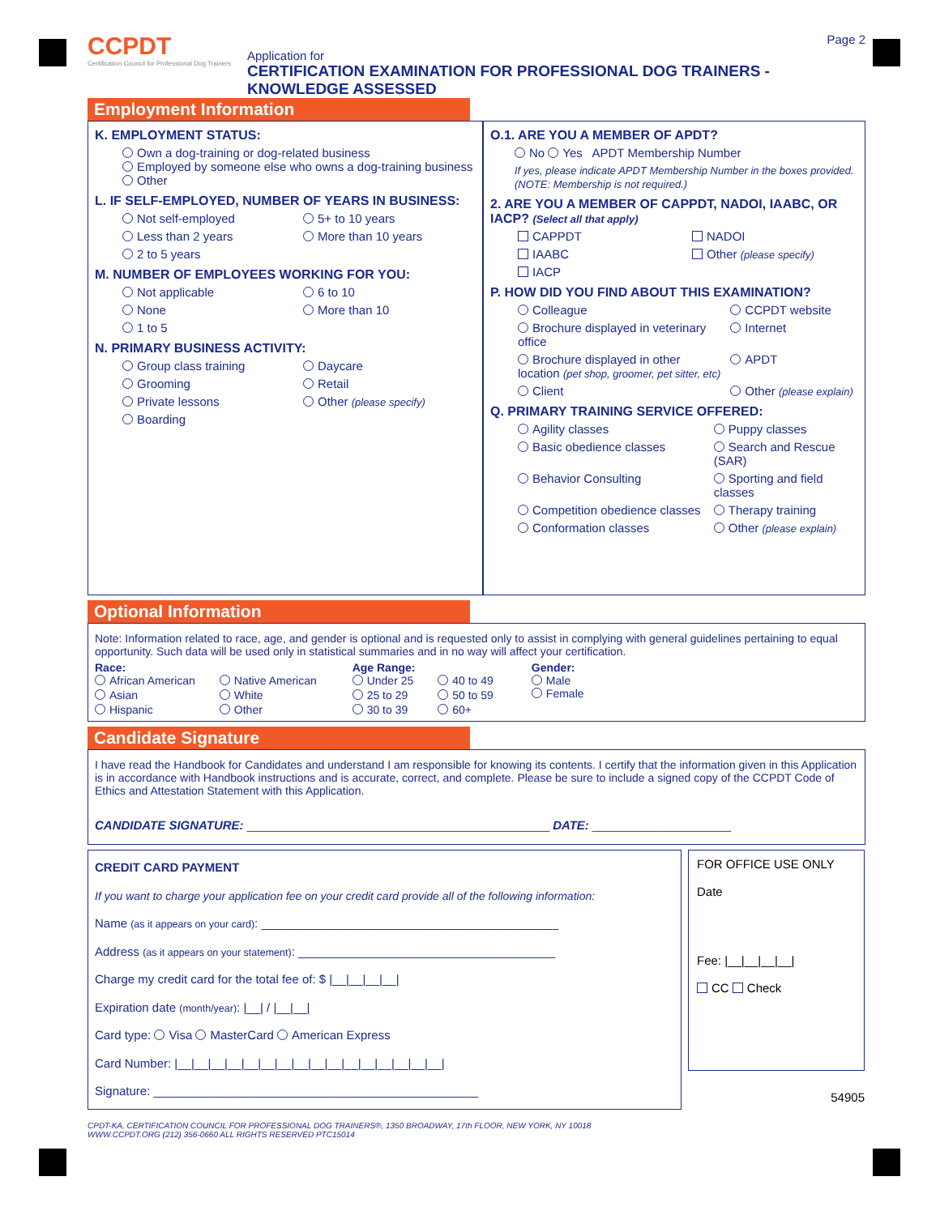CCPDT
Certification Council for Professional Dog Trainers
Application for
CERTIFICATION EXAMINATION FOR PROFESSIONAL DOG TRAINERS - KNOWLEDGE ASSESSED
Page 2
Employment Information
K. EMPLOYMENT STATUS:
Own a dog-training or dog-related business
Employed by someone else who owns a dog-training business
Other
L. IF SELF-EMPLOYED, NUMBER OF YEARS IN BUSINESS:
Not self-employed 5+ to 10 years Less than 2 years More than 10 years 2 to 5 years
M. NUMBER OF EMPLOYEES WORKING FOR YOU:
Not applicable 6 to 10 None More than 10 1 to 5
N. PRIMARY BUSINESS ACTIVITY:
Group class training Daycare Grooming Retail Private lessons Other (please specify) Boarding
O.1. ARE YOU A MEMBER OF APDT?
No Yes APDT Membership Number
If yes, please indicate APDT Membership Number in the boxes provided. (NOTE: Membership is not required.)
2. ARE YOU A MEMBER OF CAPPDT, NADOI, IAABC, OR IACP? (Select all that apply)
CAPPDT NADOI IAABC Other (please specify) IACP
P. HOW DID YOU FIND ABOUT THIS EXAMINATION?
Colleague CCPDT website Brochure displayed in veterinary office Internet Brochure displayed in other location (pet shop, groomer, pet sitter, etc) APDT Client Other (please explain)
Q. PRIMARY TRAINING SERVICE OFFERED:
Agility classes Puppy classes Basic obedience classes Search and Rescue (SAR) Behavior Consulting Sporting and field classes Competition obedience classes Therapy training Conformation classes Other (please explain)
Optional Information
Note: Information related to race, age, and gender is optional and is requested only to assist in complying with general guidelines pertaining to equal opportunity. Such data will be used only in statistical summaries and in no way will affect your certification.
Race:
African American Native American Asian White Hispanic Other
Age Range:
Under 25 40 to 49 25 to 29 50 to 59 30 to 39 60+
Gender:
Male
Female
Candidate Signature
I have read the Handbook for Candidates and understand I am responsible for knowing its contents. I certify that the information given in this Application is in accordance with Handbook instructions and is accurate, correct, and complete. Please be sure to include a signed copy of the CCPDT Code of Ethics and Attestation Statement with this Application.
CANDIDATE SIGNATURE: ________________________________________________ DATE: ______________________
CREDIT CARD PAYMENT
If you want to charge your application fee on your credit card provide all of the following information:
Name (as it appears on your card): ____________________________________________
Address (as it appears on your statement): ______________________________________
Charge my credit card for the total fee of: $ |__|__|__|__|
Expiration date (month/year): |__| / |__|__|
Card type: Visa MasterCard American Express
Card Number: |__|__|__|__|__|__|__|__|__|__|__|__|__|__|__|__|
Signature: ________________________________________________
FOR OFFICE USE ONLY
Date
Fee: |__|__|__|__|
CC Check
54905
CPDT-KA, CERTIFICATION COUNCIL FOR PROFESSIONAL DOG TRAINERS®, 1350 BROADWAY, 17th FLOOR, NEW YORK, NY 10018
WWW.CCPDT.ORG (212) 356-0660 ALL RIGHTS RESERVED PTC15014